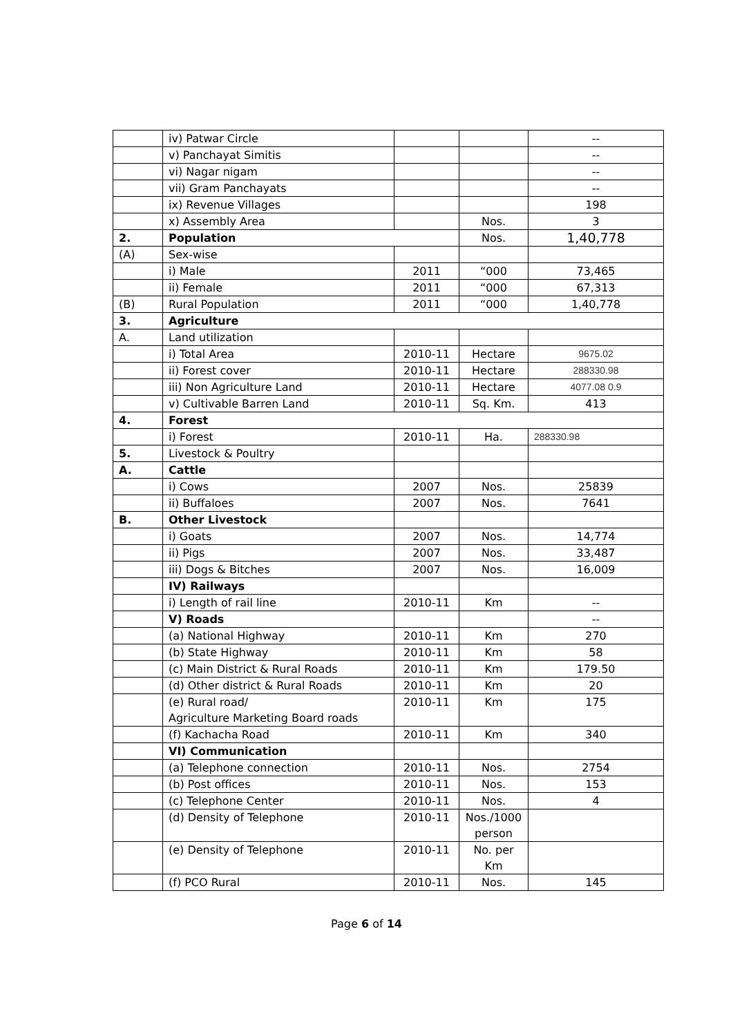| | iv) Patwar Circle | | | -- |
| | v) Panchayat Simitis | | | -- |
| | vi) Nagar nigam | | | -- |
| | vii) Gram Panchayats | | | -- |
| | ix) Revenue Villages | | | 198 |
| | x) Assembly Area | | Nos. | 3 |
| 2. | Population | | Nos. | 1,40,778 |
| (A) | Sex-wise | | | |
| | i) Male | 2011 | “000 | 73,465 |
| | ii) Female | 2011 | “000 | 67,313 |
| (B) | Rural Population | 2011 | “000 | 1,40,778 |
| 3. | Agriculture | | | |
| A. | Land utilization | | | |
| | i) Total Area | 2010-11 | Hectare | 9675.02 |
| | ii) Forest cover | 2010-11 | Hectare | 288330.98 |
| | iii) Non Agriculture Land | 2010-11 | Hectare | 4077.08 0.9 |
| | v) Cultivable Barren Land | 2010-11 | Sq. Km. | 413 |
| 4. | Forest | | | |
| | i) Forest | 2010-11 | Ha. | 288330.98 |
| 5. | Livestock & Poultry | | | |
| A. | Cattle | | | |
| | i) Cows | 2007 | Nos. | 25839 |
| | ii) Buffaloes | 2007 | Nos. | 7641 |
| B. | Other Livestock | | | |
| | i) Goats | 2007 | Nos. | 14,774 |
| | ii) Pigs | 2007 | Nos. | 33,487 |
| | iii) Dogs & Bitches | 2007 | Nos. | 16,009 |
| | IV) Railways | | | |
| | i) Length of rail line | 2010-11 | Km | -- |
| | V) Roads | | | -- |
| | (a) National Highway | 2010-11 | Km | 270 |
| | (b) State Highway | 2010-11 | Km | 58 |
| | (c) Main District & Rural Roads | 2010-11 | Km | 179.50 |
| | (d) Other district & Rural Roads | 2010-11 | Km | 20 |
| | (e) Rural road/ Agriculture Marketing Board roads | 2010-11 | Km | 175 |
| | (f) Kachacha Road | 2010-11 | Km | 340 |
| | VI) Communication | | | |
| | (a) Telephone connection | 2010-11 | Nos. | 2754 |
| | (b) Post offices | 2010-11 | Nos. | 153 |
| | (c) Telephone Center | 2010-11 | Nos. | 4 |
| | (d) Density of Telephone | 2010-11 | Nos./1000 person | |
| | (e) Density of Telephone | 2010-11 | No. per Km | |
| | (f) PCO Rural | 2010-11 | Nos. | 145 |
Page 6 of 14